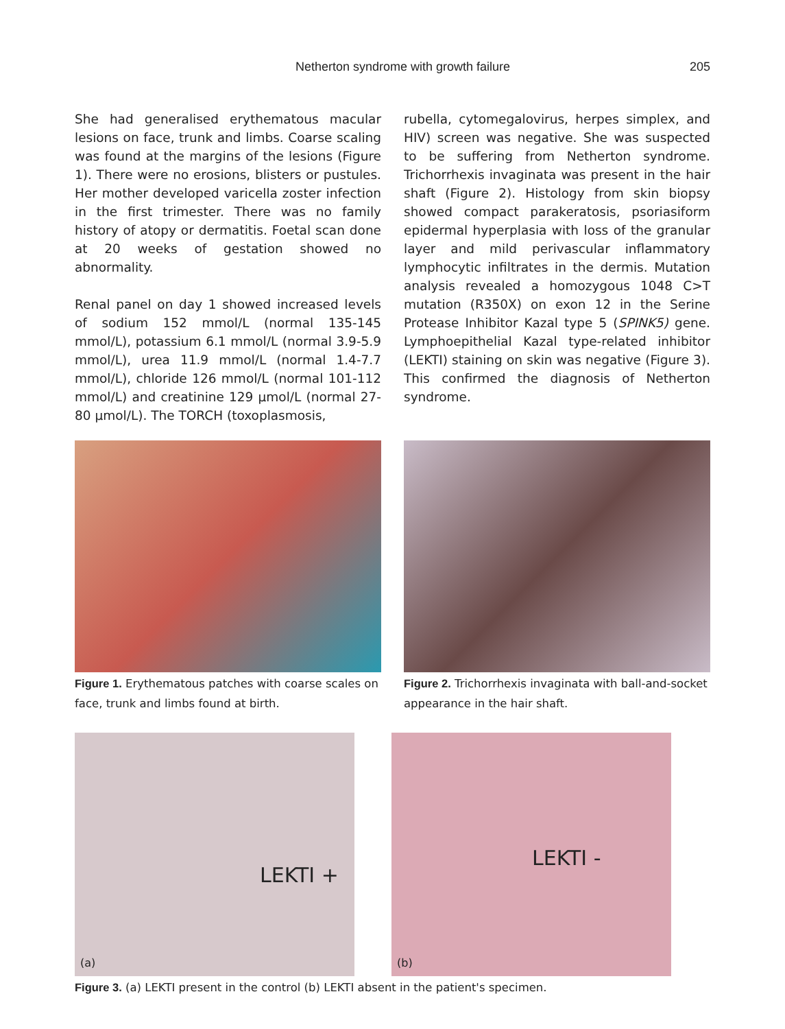Netherton syndrome with growth failure 205
She had generalised erythematous macular lesions on face, trunk and limbs. Coarse scaling was found at the margins of the lesions (Figure 1). There were no erosions, blisters or pustules. Her mother developed varicella zoster infection in the first trimester. There was no family history of atopy or dermatitis. Foetal scan done at 20 weeks of gestation showed no abnormality.
Renal panel on day 1 showed increased levels of sodium 152 mmol/L (normal 135-145 mmol/L), potassium 6.1 mmol/L (normal 3.9-5.9 mmol/L), urea 11.9 mmol/L (normal 1.4-7.7 mmol/L), chloride 126 mmol/L (normal 101-112 mmol/L) and creatinine 129 µmol/L (normal 27-80 µmol/L). The TORCH (toxoplasmosis,
rubella, cytomegalovirus, herpes simplex, and HIV) screen was negative. She was suspected to be suffering from Netherton syndrome. Trichorrhexis invaginata was present in the hair shaft (Figure 2). Histology from skin biopsy showed compact parakeratosis, psoriasiform epidermal hyperplasia with loss of the granular layer and mild perivascular inflammatory lymphocytic infiltrates in the dermis. Mutation analysis revealed a homozygous 1048 C>T mutation (R350X) on exon 12 in the Serine Protease Inhibitor Kazal type 5 (SPINK5) gene. Lymphoepithelial Kazal type-related inhibitor (LEKTI) staining on skin was negative (Figure 3). This confirmed the diagnosis of Netherton syndrome.
Figure 1. Erythematous patches with coarse scales on face, trunk and limbs found at birth.
Figure 2. Trichorrhexis invaginata with ball-and-socket appearance in the hair shaft.
LEKTI +
(a)
LEKTI -
(b)
Figure 3. (a) LEKTI present in the control (b) LEKTI absent in the patient's specimen.